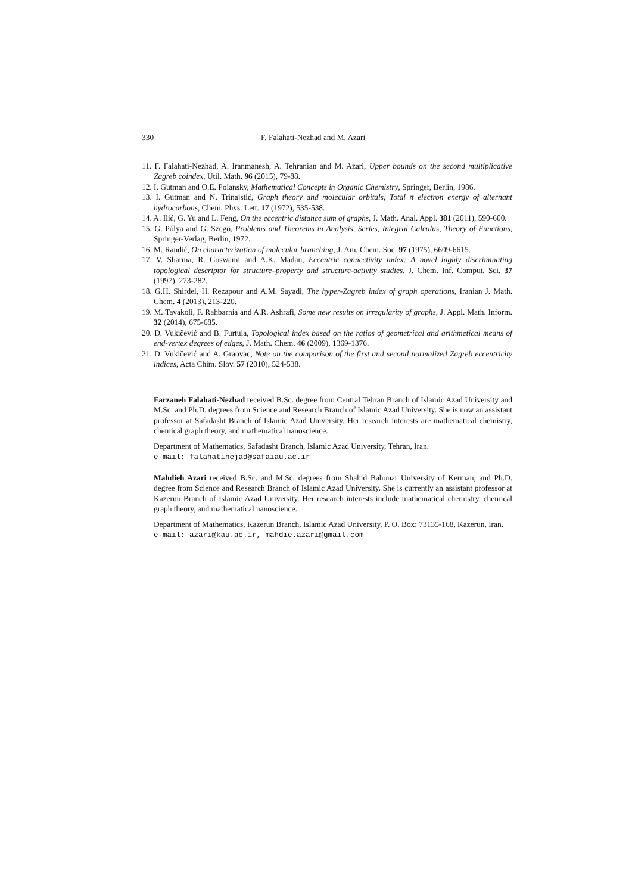330 F. Falahati-Nezhad and M. Azari
11. F. Falahati-Nezhad, A. Iranmanesh, A. Tehranian and M. Azari, Upper bounds on the second multiplicative Zagreb coindex, Util. Math. 96 (2015), 79-88.
12. I. Gutman and O.E. Polansky, Mathematical Concepts in Organic Chemistry, Springer, Berlin, 1986.
13. I. Gutman and N. Trinajstić, Graph theory and molecular orbitals, Total π electron energy of alternant hydrocarbons, Chem. Phys. Lett. 17 (1972), 535-538.
14. A. Ilić, G. Yu and L. Feng, On the eccentric distance sum of graphs, J. Math. Anal. Appl. 381 (2011), 590-600.
15. G. Pólya and G. Szegö, Problems and Theorems in Analysis, Series, Integral Calculus, Theory of Functions, Springer-Verlag, Berlin, 1972.
16. M. Randić, On characterization of molecular branching, J. Am. Chem. Soc. 97 (1975), 6609-6615.
17. V. Sharma, R. Goswami and A.K. Madan, Eccentric connectivity index: A novel highly discriminating topological descriptor for structure–property and structure-activity studies, J. Chem. Inf. Comput. Sci. 37 (1997), 273-282.
18. G.H. Shirdel, H. Rezapour and A.M. Sayadi, The hyper-Zagreb index of graph operations, Iranian J. Math. Chem. 4 (2013), 213-220.
19. M. Tavakoli, F. Rahbarnia and A.R. Ashrafi, Some new results on irregularity of graphs, J. Appl. Math. Inform. 32 (2014), 675-685.
20. D. Vukičević and B. Furtula, Topological index based on the ratios of geometrical and arithmetical means of end-vertex degrees of edges, J. Math. Chem. 46 (2009), 1369-1376.
21. D. Vukičević and A. Graovac, Note on the comparison of the first and second normalized Zagreb eccentricity indices, Acta Chim. Slov. 57 (2010), 524-538.
Farzaneh Falahati-Nezhad received B.Sc. degree from Central Tehran Branch of Islamic Azad University and M.Sc. and Ph.D. degrees from Science and Research Branch of Islamic Azad University. She is now an assistant professor at Safadasht Branch of Islamic Azad University. Her research interests are mathematical chemistry, chemical graph theory, and mathematical nanoscience.
Department of Mathematics, Safadasht Branch, Islamic Azad University, Tehran, Iran.
e-mail: falahatinejad@safaiau.ac.ir
Mahdieh Azari received B.Sc. and M.Sc. degrees from Shahid Bahonar University of Kerman, and Ph.D. degree from Science and Research Branch of Islamic Azad University. She is currently an assistant professor at Kazerun Branch of Islamic Azad University. Her research interests include mathematical chemistry, chemical graph theory, and mathematical nanoscience.
Department of Mathematics, Kazerun Branch, Islamic Azad University, P. O. Box: 73135-168, Kazerun, Iran.
e-mail: azari@kau.ac.ir, mahdie.azari@gmail.com